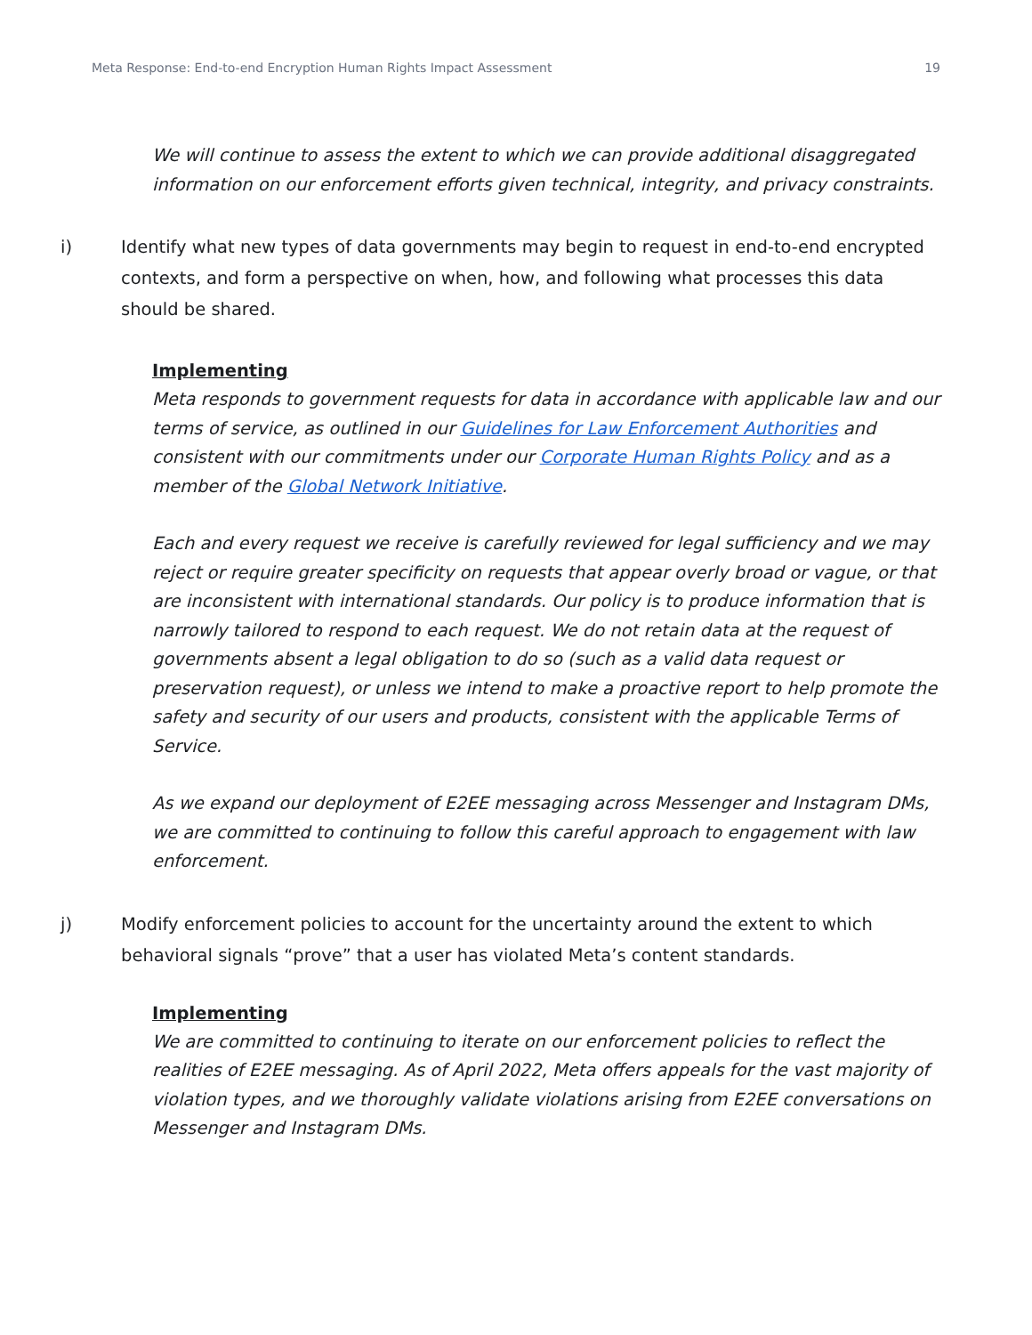Meta Response: End-to-end Encryption Human Rights Impact Assessment 19
We will continue to assess the extent to which we can provide additional disaggregated information on our enforcement efforts given technical, integrity, and privacy constraints.
i) Identify what new types of data governments may begin to request in end-to-end encrypted contexts, and form a perspective on when, how, and following what processes this data should be shared.
Implementing
Meta responds to government requests for data in accordance with applicable law and our terms of service, as outlined in our Guidelines for Law Enforcement Authorities and consistent with our commitments under our Corporate Human Rights Policy and as a member of the Global Network Initiative.
Each and every request we receive is carefully reviewed for legal sufficiency and we may reject or require greater specificity on requests that appear overly broad or vague, or that are inconsistent with international standards. Our policy is to produce information that is narrowly tailored to respond to each request. We do not retain data at the request of governments absent a legal obligation to do so (such as a valid data request or preservation request), or unless we intend to make a proactive report to help promote the safety and security of our users and products, consistent with the applicable Terms of Service.
As we expand our deployment of E2EE messaging across Messenger and Instagram DMs, we are committed to continuing to follow this careful approach to engagement with law enforcement.
j) Modify enforcement policies to account for the uncertainty around the extent to which behavioral signals “prove” that a user has violated Meta’s content standards.
Implementing
We are committed to continuing to iterate on our enforcement policies to reflect the realities of E2EE messaging. As of April 2022, Meta offers appeals for the vast majority of violation types, and we thoroughly validate violations arising from E2EE conversations on Messenger and Instagram DMs.